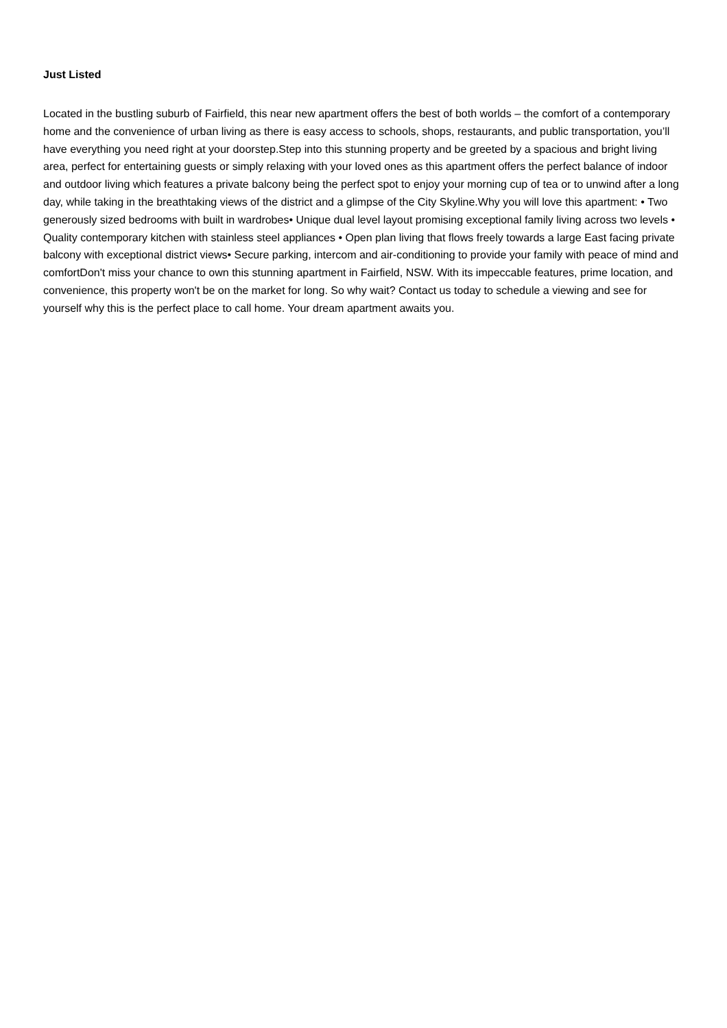Just Listed
Located in the bustling suburb of Fairfield, this near new apartment offers the best of both worlds – the comfort of a contemporary home and the convenience of urban living as there is easy access to schools, shops, restaurants, and public transportation, you’ll have everything you need right at your doorstep.Step into this stunning property and be greeted by a spacious and bright living area, perfect for entertaining guests or simply relaxing with your loved ones as this apartment offers the perfect balance of indoor and outdoor living which features a private balcony being the perfect spot to enjoy your morning cup of tea or to unwind after a long day, while taking in the breathtaking views of the district and a glimpse of the City Skyline.Why you will love this apartment: • Two generously sized bedrooms with built in wardrobes• Unique dual level layout promising exceptional family living across two levels • Quality contemporary kitchen with stainless steel appliances • Open plan living that flows freely towards a large East facing private balcony with exceptional district views• Secure parking, intercom and air-conditioning to provide your family with peace of mind and comfortDon't miss your chance to own this stunning apartment in Fairfield, NSW. With its impeccable features, prime location, and convenience, this property won't be on the market for long. So why wait? Contact us today to schedule a viewing and see for yourself why this is the perfect place to call home. Your dream apartment awaits you.